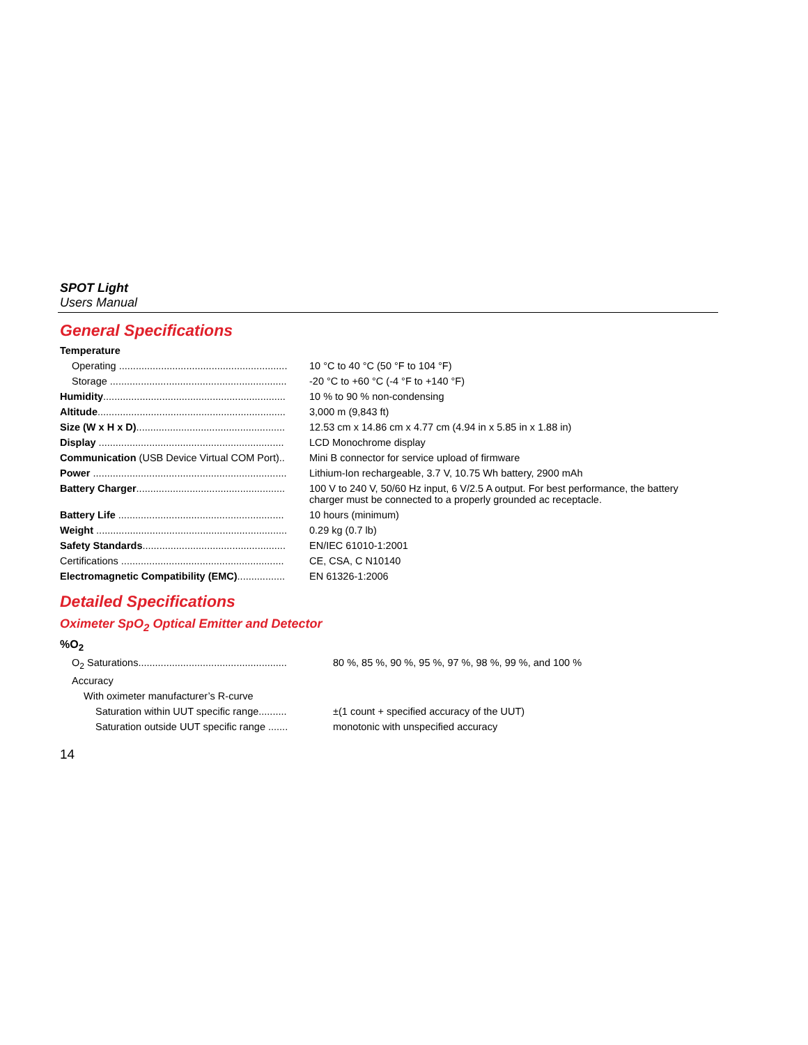SPOT Light
Users Manual
General Specifications
| Temperature | |
| Operating ............................................................ | 10 °C to 40 °C (50 °F to 104 °F) |
| Storage ............................................................... | -20 °C to +60 °C (-4 °F to +140 °F) |
| Humidity ................................................................. | 10 % to 90 % non-condensing |
| Altitude ................................................................... | 3,000 m (9,843 ft) |
| Size (W x H x D) ..................................................... | 12.53 cm x 14.86 cm x 4.77 cm (4.94 in x 5.85 in x 1.88 in) |
| Display .................................................................. | LCD Monochrome display |
| Communication (USB Device Virtual COM Port).. | Mini B connector for service upload of firmware |
| Power ..................................................................... | Lithium-Ion rechargeable, 3.7 V, 10.75 Wh battery, 2900 mAh |
| Battery Charger ..................................................... | 100 V to 240 V, 50/60 Hz input, 6 V/2.5 A output. For best performance, the battery charger must be connected to a properly grounded ac receptacle. |
| Battery Life ........................................................... | 10 hours (minimum) |
| Weight .................................................................... | 0.29 kg (0.7 lb) |
| Safety Standards ................................................... | EN/IEC 61010-1:2001 |
| Certifications .......................................................... | CE, CSA, C N10140 |
| Electromagnetic Compatibility (EMC) ................. | EN 61326-1:2006 |
Detailed Specifications
Oximeter SpO<sub>2</sub> Optical Emitter and Detector
| %O<sub>2</sub> | |
| O<sub>2</sub> Saturations..................................................... | 80 %, 85 %, 90 %, 95 %, 97 %, 98 %, 99 %, and 100 % |
| Accuracy | |
| With oximeter manufacturer’s R-curve | |
| Saturation within UUT specific range.......... | ±(1 count + specified accuracy of the UUT) |
| Saturation outside UUT specific range ....... | monotonic with unspecified accuracy |
14